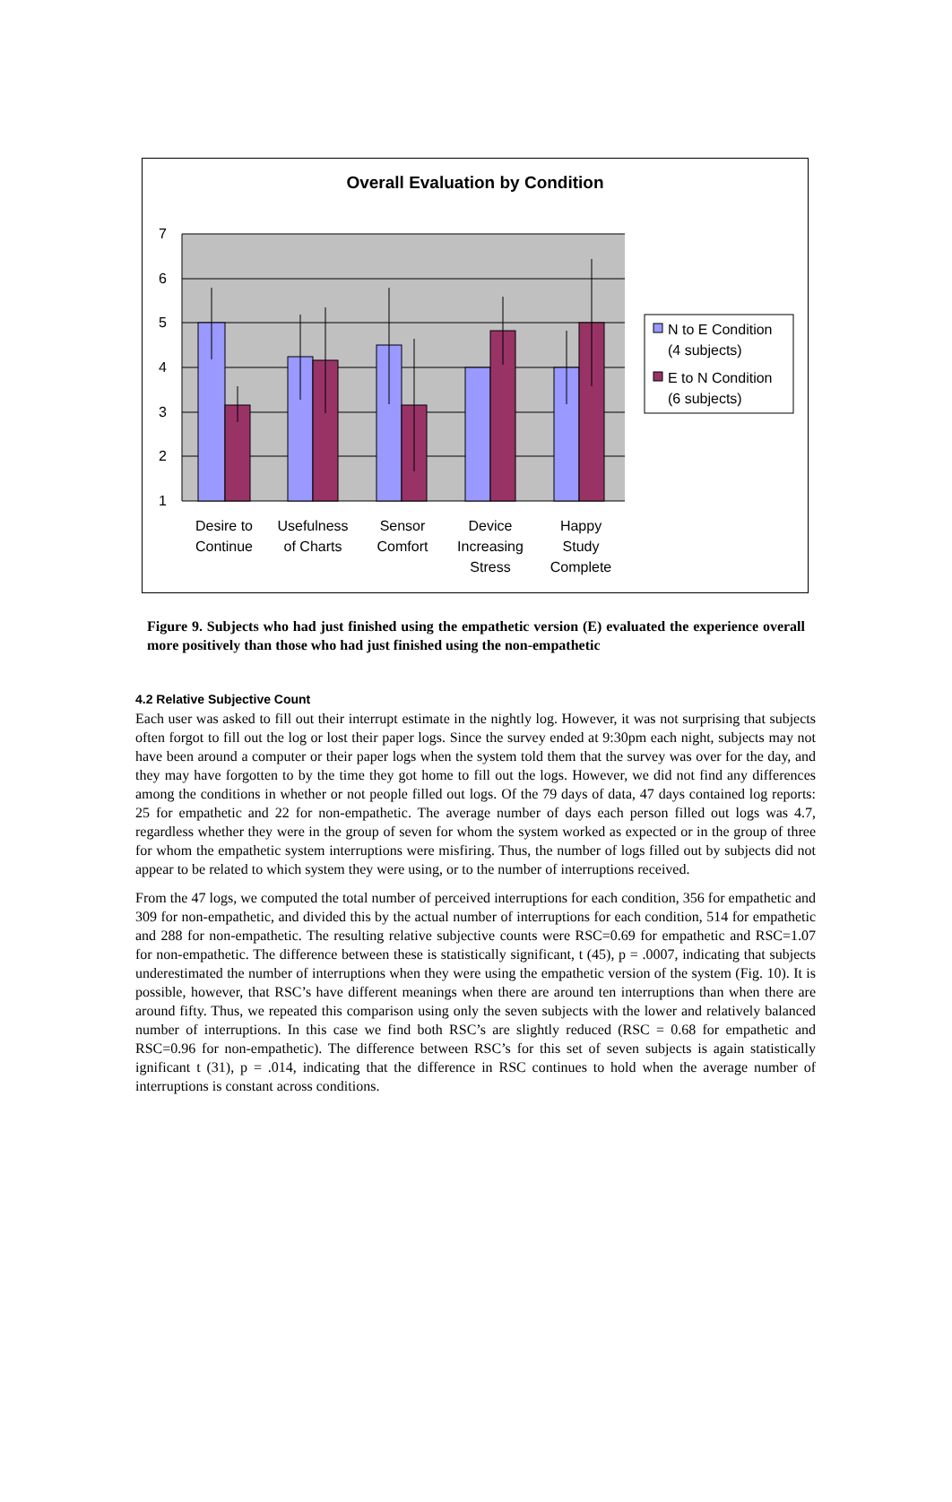Overall Evaluation by Condition
7
6
5
4
3
2
1
Desire to
Continue
Usefulness
of Charts
Sensor
Comfort
Device
Increasing
Stress
Happy
Study
Complete
N to E Condition
(4 subjects)
E to N Condition
(6 subjects)
Figure 9. Subjects who had just finished using the empathetic version (E) evaluated the experience overall more positively than those who had just finished using the non-empathetic
4.2 Relative Subjective Count
Each user was asked to fill out their interrupt estimate in the nightly log. However, it was not surprising that subjects often forgot to fill out the log or lost their paper logs. Since the survey ended at 9:30pm each night, subjects may not have been around a computer or their paper logs when the system told them that the survey was over for the day, and they may have forgotten to by the time they got home to fill out the logs. However, we did not find any differences among the conditions in whether or not people filled out logs. Of the 79 days of data, 47 days contained log reports: 25 for empathetic and 22 for non-empathetic. The average number of days each person filled out logs was 4.7, regardless whether they were in the group of seven for whom the system worked as expected or in the group of three for whom the empathetic system interruptions were misfiring. Thus, the number of logs filled out by subjects did not appear to be related to which system they were using, or to the number of interruptions received.
From the 47 logs, we computed the total number of perceived interruptions for each condition, 356 for empathetic and 309 for non-empathetic, and divided this by the actual number of interruptions for each condition, 514 for empathetic and 288 for non-empathetic. The resulting relative subjective counts were RSC=0.69 for empathetic and RSC=1.07 for non-empathetic. The difference between these is statistically significant, t (45), p = .0007, indicating that subjects underestimated the number of interruptions when they were using the empathetic version of the system (Fig. 10). It is possible, however, that RSC’s have different meanings when there are around ten interruptions than when there are around fifty. Thus, we repeated this comparison using only the seven subjects with the lower and relatively balanced number of interruptions. In this case we find both RSC’s are slightly reduced (RSC = 0.68 for empathetic and RSC=0.96 for non-empathetic). The difference between RSC’s for this set of seven subjects is again statistically ignificant t (31), p = .014, indicating that the difference in RSC continues to hold when the average number of interruptions is constant across conditions.